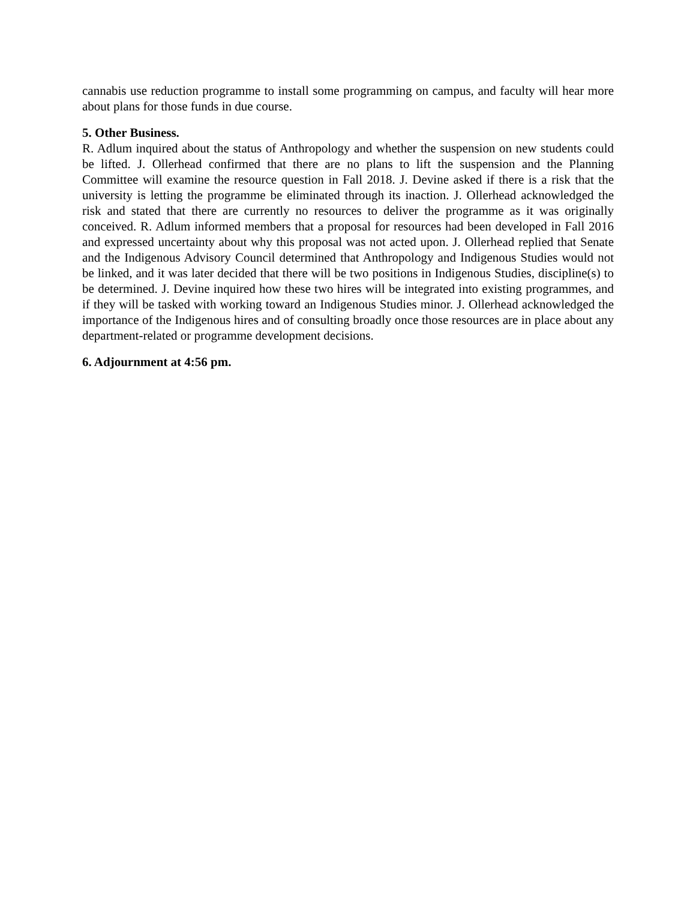cannabis use reduction programme to install some programming on campus, and faculty will hear more about plans for those funds in due course.
5. Other Business.
R. Adlum inquired about the status of Anthropology and whether the suspension on new students could be lifted. J. Ollerhead confirmed that there are no plans to lift the suspension and the Planning Committee will examine the resource question in Fall 2018. J. Devine asked if there is a risk that the university is letting the programme be eliminated through its inaction. J. Ollerhead acknowledged the risk and stated that there are currently no resources to deliver the programme as it was originally conceived. R. Adlum informed members that a proposal for resources had been developed in Fall 2016 and expressed uncertainty about why this proposal was not acted upon. J. Ollerhead replied that Senate and the Indigenous Advisory Council determined that Anthropology and Indigenous Studies would not be linked, and it was later decided that there will be two positions in Indigenous Studies, discipline(s) to be determined. J. Devine inquired how these two hires will be integrated into existing programmes, and if they will be tasked with working toward an Indigenous Studies minor. J. Ollerhead acknowledged the importance of the Indigenous hires and of consulting broadly once those resources are in place about any department-related or programme development decisions.
6. Adjournment at 4:56 pm.